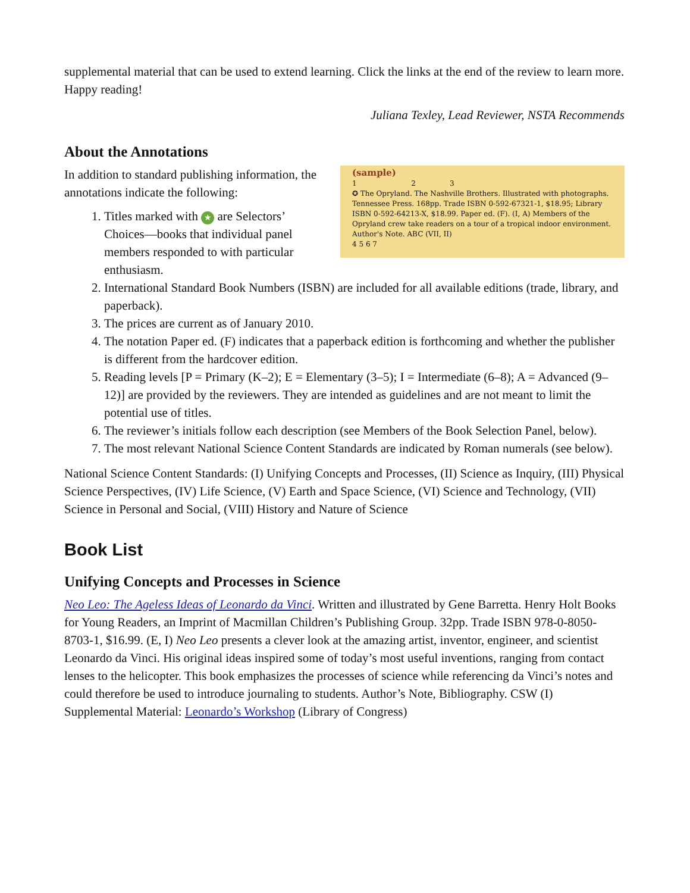supplemental material that can be used to extend learning. Click the links at the end of the review to learn more. Happy reading!
Juliana Texley, Lead Reviewer, NSTA Recommends
About the Annotations
(sample)
1 2 3
✪ The Opryland. The Nashville Brothers. Illustrated with photographs. Tennessee Press. 168pp. Trade ISBN 0-592-67321-1, $18.95; Library ISBN 0-592-64213-X, $18.99. Paper ed. (F). (I, A) Members of the Opryland crew take readers on a tour of a tropical indoor environment. Author's Note. ABC (VII, II)
4 5 6 7
In addition to standard publishing information, the annotations indicate the following:
1. Titles marked with ★ are Selectors’ Choices—books that individual panel members responded to with particular enthusiasm.
2. International Standard Book Numbers (ISBN) are included for all available editions (trade, library, and paperback).
3. The prices are current as of January 2010.
4. The notation Paper ed. (F) indicates that a paperback edition is forthcoming and whether the publisher is different from the hardcover edition.
5. Reading levels [P = Primary (K–2); E = Elementary (3–5); I = Intermediate (6–8); A = Advanced (9–12)] are provided by the reviewers. They are intended as guidelines and are not meant to limit the potential use of titles.
6. The reviewer’s initials follow each description (see Members of the Book Selection Panel, below).
7. The most relevant National Science Content Standards are indicated by Roman numerals (see below).
National Science Content Standards: (I) Unifying Concepts and Processes, (II) Science as Inquiry, (III) Physical Science Perspectives, (IV) Life Science, (V) Earth and Space Science, (VI) Science and Technology, (VII) Science in Personal and Social, (VIII) History and Nature of Science
Book List
Unifying Concepts and Processes in Science
Neo Leo: The Ageless Ideas of Leonardo da Vinci. Written and illustrated by Gene Barretta. Henry Holt Books for Young Readers, an Imprint of Macmillan Children’s Publishing Group. 32pp. Trade ISBN 978-0-8050-8703-1, $16.99. (E, I) Neo Leo presents a clever look at the amazing artist, inventor, engineer, and scientist Leonardo da Vinci. His original ideas inspired some of today’s most useful inventions, ranging from contact lenses to the helicopter. This book emphasizes the processes of science while referencing da Vinci’s notes and could therefore be used to introduce journaling to students. Author’s Note, Bibliography. CSW (I) Supplemental Material: Leonardo’s Workshop (Library of Congress)